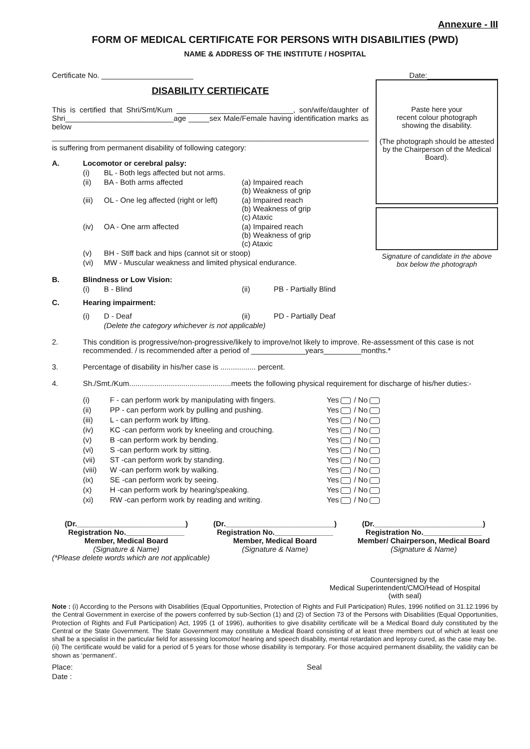Annexure - III
FORM OF MEDICAL CERTIFICATE FOR PERSONS WITH DISABILITIES (PWD)
NAME & ADDRESS OF THE INSTITUTE / HOSPITAL
Certificate No. ______________________
DISABILITY CERTIFICATE
This is certified that Shri/Smt/Kum ____________________________, son/wife/daughter of Shri__________________________age _____sex Male/Female having identification marks as below
____________________________________________________________________________
is suffering from permanent disability of following category:
A. Locomotor or cerebral palsy:
(i) BL - Both legs affected but not arms.
(ii) BA - Both arms affected (a) Impaired reach
(b) Weakness of grip
(iii) OL - One leg affected (right or left) (a) Impaired reach
(b) Weakness of grip
(c) Ataxic
(iv) OA - One arm affected (a) Impaired reach
(b) Weakness of grip
(c) Ataxic
(v) BH - Stiff back and hips (cannot sit or stoop)
(vi) MW - Muscular weakness and limited physical endurance.
Date:_________________
Paste here your
recent colour photograph
showing the disability.
(The photograph should be attested by the Chairperson of the Medical Board).
Signature of candidate in the above box below the photograph
B. Blindness or Low Vision:
(i) B - Blind (ii) PB - Partially Blind
C. Hearing impairment:
(i) D - Deaf (ii) PD - Partially Deaf
(Delete the category whichever is not applicable)
2. This condition is progressive/non-progressive/likely to improve/not likely to improve. Re-assessment of this case is not recommended. / is recommended after a period of _____________years_________months.*
3. Percentage of disability in his/her case is ................. percent.
4. Sh./Smt./Kum.................................................meets the following physical requirement for discharge of his/her duties:-
(i) F - can perform work by manipulating with fingers. Yes / No
(ii) PP - can perform work by pulling and pushing. Yes / No
(iii) L - can perform work by lifting. Yes / No
(iv) KC -can perform work by kneeling and crouching. Yes / No
(v) B -can perform work by bending. Yes / No
(vi) S -can perform work by sitting. Yes / No
(vii) ST -can perform work by standing. Yes / No
(viii) W -can perform work by walking. Yes / No
(ix) SE -can perform work by seeing. Yes / No
(x) H -can perform work by hearing/speaking. Yes / No
(xi) RW -can perform work by reading and writing. Yes / No
(Dr.__________________________)
Registration No.______________
Member, Medical Board
(Signature & Name)
(Dr.__________________________)
Registration No.______________
Member, Medical Board
(Signature & Name)
(Dr.__________________________)
Registration No.______________
Member/ Chairperson, Medical Board
(Signature & Name)
(*Please delete words which are not applicable)
Countersigned by the
Medical Superintendent/CMO/Head of Hospital
(with seal)
Note : (i) According to the Persons with Disabilities (Equal Opportunities, Protection of Rights and Full Participation) Rules, 1996 notified on 31.12.1996 by the Central Government in exercise of the powers conferred by sub-Section (1) and (2) of Section 73 of the Persons with Disabilities (Equal Opportunities, Protection of Rights and Full Participation) Act, 1995 (1 of 1996), authorities to give disability certificate will be a Medical Board duly constituted by the Central or the State Government. The State Government may constitute a Medical Board consisting of at least three members out of which at least one shall be a specialist in the particular field for assessing locomotor/ hearing and speech disability, mental retardation and leprosy cured, as the case may be.
(ii) The certificate would be valid for a period of 5 years for those whose disability is temporary. For those acquired permanent disability, the validity can be shown as ‘permanent’.
Place: Seal
Date :